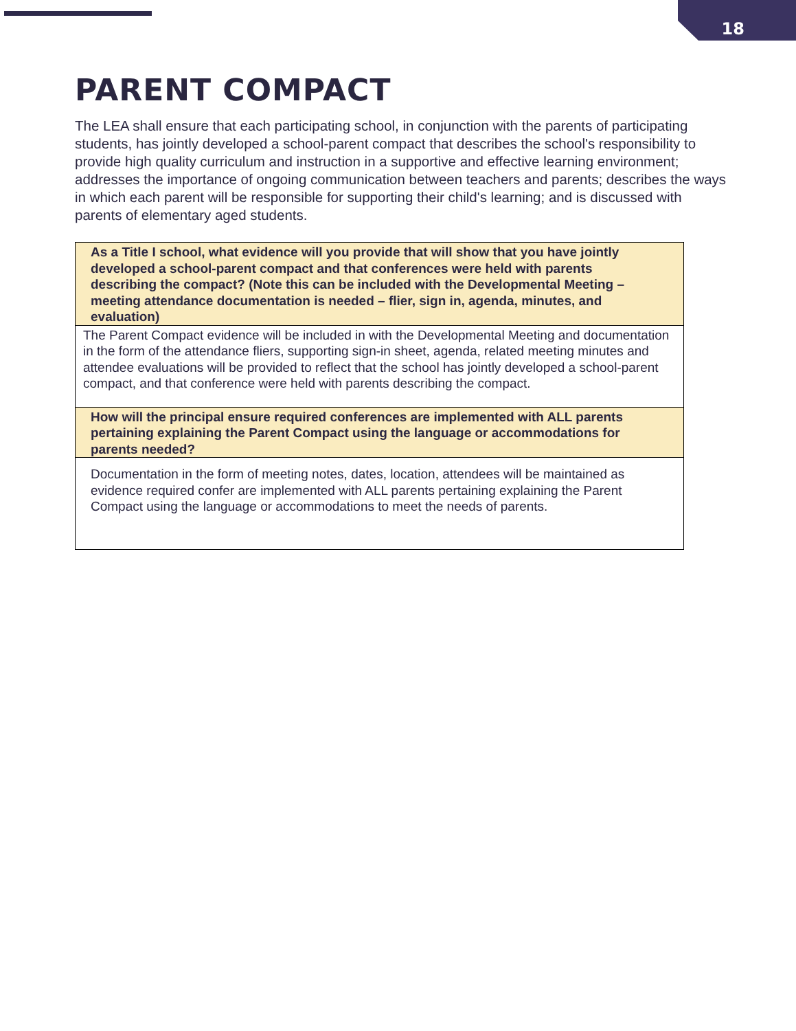18
PARENT COMPACT
The LEA shall ensure that each participating school, in conjunction with the parents of participating students, has jointly developed a school-parent compact that describes the school's responsibility to provide high quality curriculum and instruction in a supportive and effective learning environment; addresses the importance of ongoing communication between teachers and parents; describes the ways in which each parent will be responsible for supporting their child's learning; and is discussed with parents of elementary aged students.
| As a Title I school, what evidence will you provide that will show that you have jointly developed a school-parent compact and that conferences were held with parents describing the compact? (Note this can be included with the Developmental Meeting – meeting attendance documentation is needed – flier, sign in, agenda, minutes, and evaluation) |
| The Parent Compact evidence will be included in with the Developmental Meeting and documentation in the form of the attendance fliers, supporting sign-in sheet, agenda, related meeting minutes and attendee evaluations will be provided to reflect that the school has jointly developed a school-parent compact, and that conference were held with parents describing the compact. |
| How will the principal ensure required conferences are implemented with ALL parents pertaining explaining the Parent Compact using the language or accommodations for parents needed? |
| Documentation in the form of meeting notes, dates, location, attendees will be maintained as evidence required confer are implemented with ALL parents pertaining explaining the Parent Compact using the language or accommodations to meet the needs of parents. |